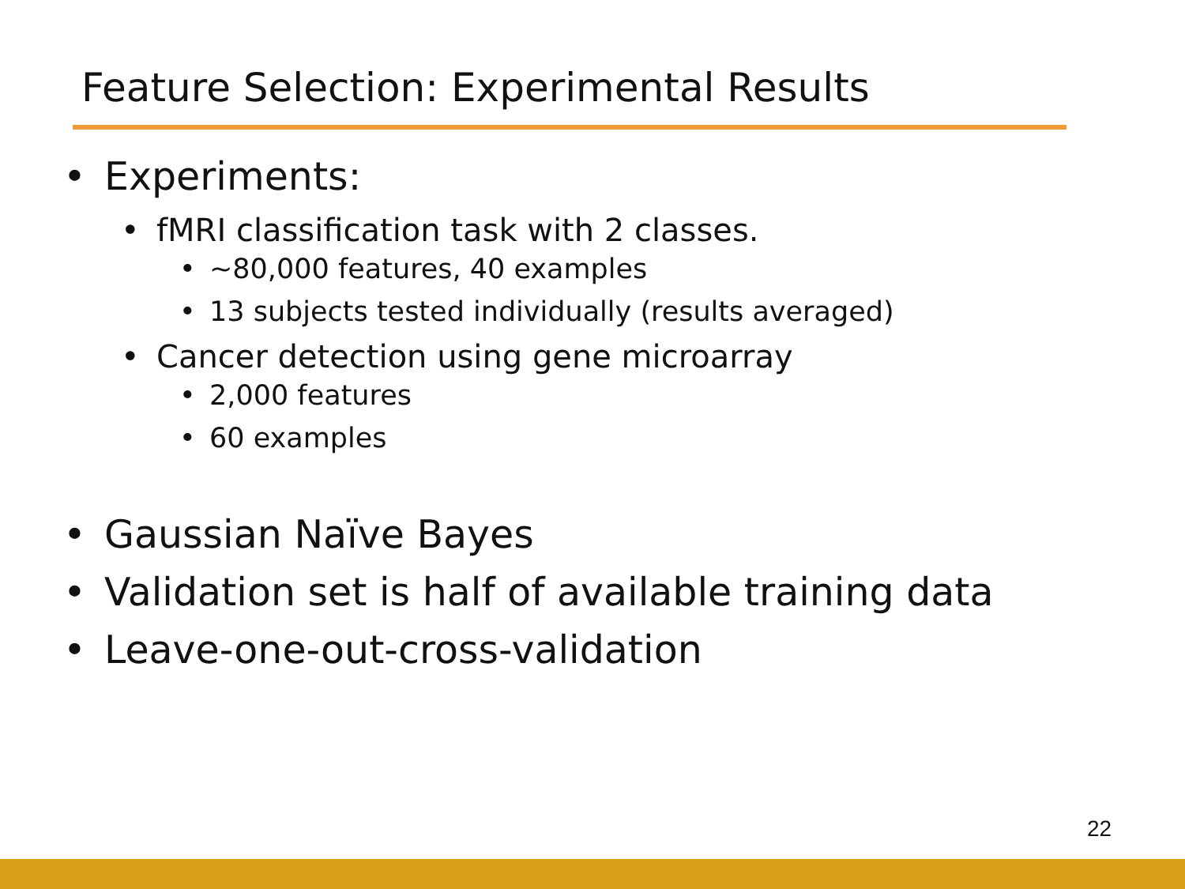Feature Selection: Experimental Results
• Experiments:
• fMRI classification task with 2 classes.
• ~80,000 features, 40 examples
• 13 subjects tested individually (results averaged)
• Cancer detection using gene microarray
• 2,000 features
• 60 examples
• Gaussian Naïve Bayes
• Validation set is half of available training data
• Leave-one-out-cross-validation
22